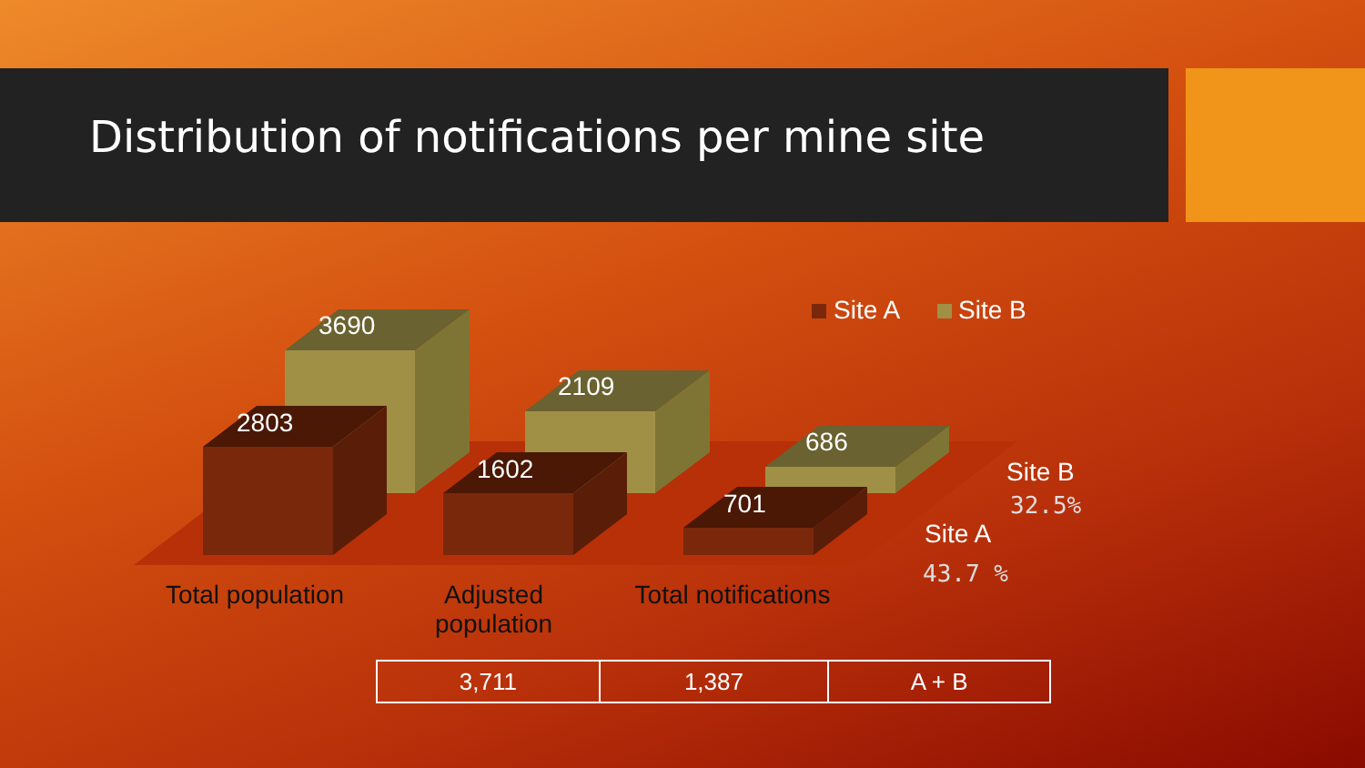Distribution of notifications per mine site
3690
2109
686
2803
1602
701
Site A Site B
Total population
Adjusted population
Total notifications
Site B
32.5%
Site A
43.7 %
| 3,711 | 1,387 | A + B |